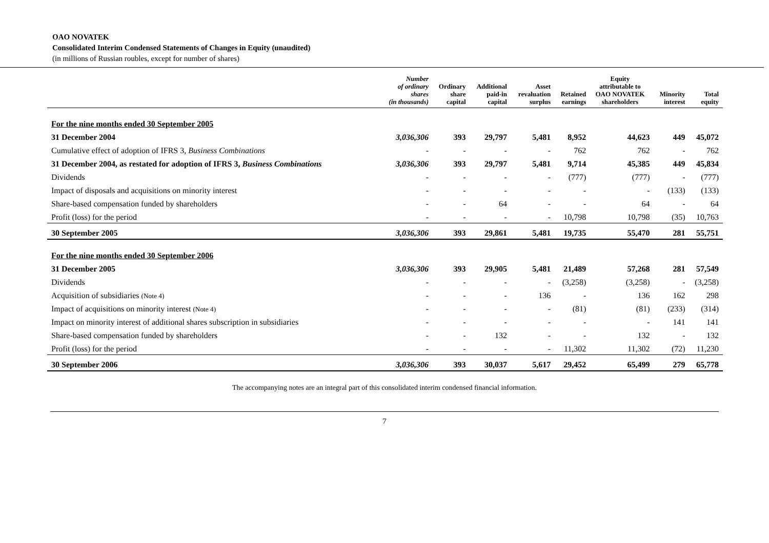OAO NOVATEK
Consolidated Interim Condensed Statements of Changes in Equity (unaudited)
(in millions of Russian roubles, except for number of shares)
| | Number of ordinary shares (in thousands) | Ordinary share capital | Additional paid-in capital | Asset revaluation surplus | Retained earnings | Equity attributable to OAO NOVATEK shareholders | Minority interest | Total equity |
| --- | --- | --- | --- | --- | --- | --- | --- | --- |
| For the nine months ended 30 September 2005 | | | | | | | | |
| 31 December 2004 | 3,036,306 | 393 | 29,797 | 5,481 | 8,952 | 44,623 | 449 | 45,072 |
| Cumulative effect of adoption of IFRS 3, Business Combinations | - | - | - | - | 762 | 762 | - | 762 |
| 31 December 2004, as restated for adoption of IFRS 3, Business Combinations | 3,036,306 | 393 | 29,797 | 5,481 | 9,714 | 45,385 | 449 | 45,834 |
| Dividends | - | - | - | - | (777) | (777) | - | (777) |
| Impact of disposals and acquisitions on minority interest | - | - | - | - | - | - | (133) | (133) |
| Share-based compensation funded by shareholders | - | - | 64 | - | - | 64 | - | 64 |
| Profit (loss) for the period | - | - | - | - | 10,798 | 10,798 | (35) | 10,763 |
| 30 September 2005 | 3,036,306 | 393 | 29,861 | 5,481 | 19,735 | 55,470 | 281 | 55,751 |
| For the nine months ended 30 September 2006 | | | | | | | | |
| 31 December 2005 | 3,036,306 | 393 | 29,905 | 5,481 | 21,489 | 57,268 | 281 | 57,549 |
| Dividends | - | - | - | - | (3,258) | (3,258) | - | (3,258) |
| Acquisition of subsidiaries (Note 4) | - | - | - | 136 | - | 136 | 162 | 298 |
| Impact of acquisitions on minority interest (Note 4) | - | - | - | - | (81) | (81) | (233) | (314) |
| Impact on minority interest of additional shares subscription in subsidiaries | - | - | - | - | - | - | 141 | 141 |
| Share-based compensation funded by shareholders | - | - | 132 | - | - | 132 | - | 132 |
| Profit (loss) for the period | - | - | - | - | 11,302 | 11,302 | (72) | 11,230 |
| 30 September 2006 | 3,036,306 | 393 | 30,037 | 5,617 | 29,452 | 65,499 | 279 | 65,778 |
The accompanying notes are an integral part of this consolidated interim condensed financial information.
7